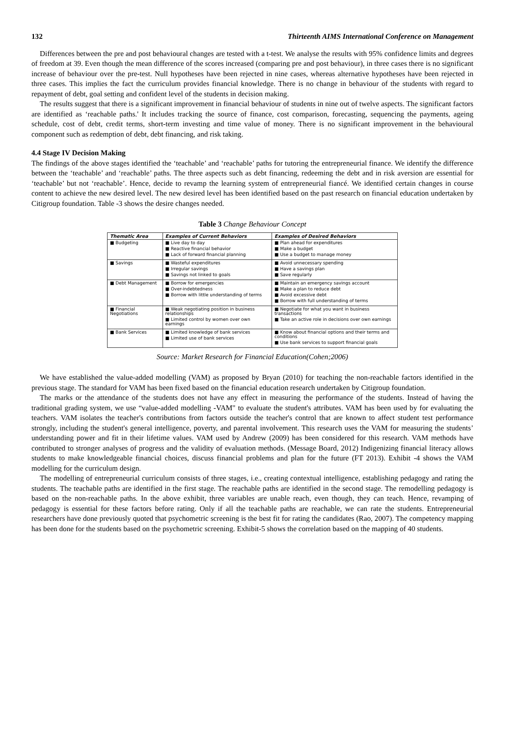132 Thirteenth AIMS International Conference on Management
Differences between the pre and post behavioural changes are tested with a t-test. We analyse the results with 95% confidence limits and degrees of freedom at 39. Even though the mean difference of the scores increased (comparing pre and post behaviour), in three cases there is no significant increase of behaviour over the pre-test. Null hypotheses have been rejected in nine cases, whereas alternative hypotheses have been rejected in three cases. This implies the fact the curriculum provides financial knowledge. There is no change in behaviour of the students with regard to repayment of debt, goal setting and confident level of the students in decision making.
The results suggest that there is a significant improvement in financial behaviour of students in nine out of twelve aspects. The significant factors are identified as ‘reachable paths.' It includes tracking the source of finance, cost comparison, forecasting, sequencing the payments, ageing schedule, cost of debt, credit terms, short-term investing and time value of money. There is no significant improvement in the behavioural component such as redemption of debt, debt financing, and risk taking.
4.4 Stage IV Decision Making
The findings of the above stages identified the ‘teachable’ and ‘reachable’ paths for tutoring the entrepreneurial finance. We identify the difference between the ‘teachable’ and ‘reachable’ paths. The three aspects such as debt financing, redeeming the debt and in risk aversion are essential for ‘teachable’ but not ‘reachable’. Hence, decide to revamp the learning system of entrepreneurial fiancé. We identified certain changes in course content to achieve the new desired level. The new desired level has been identified based on the past research on financial education undertaken by Citigroup foundation. Table -3 shows the desire changes needed.
Table 3 Change Behaviour Concept
| Thematic Area | Examples of Current Behaviors | Examples of Desired Behaviors |
| --- | --- | --- |
| ■ Budgeting | ■ Live day to day ■ Reactive financial behavior ■ Lack of forward financial planning | ■ Plan ahead for expenditures ■ Make a budget ■ Use a budget to manage money |
| ■ Savings | ■ Wasteful expenditures ■ Irregular savings ■ Savings not linked to goals | ■ Avoid unnecessary spending ■ Have a savings plan ■ Save regularly |
| ■ Debt Management | ■ Borrow for emergencies ■ Over-indebtedness ■ Borrow with little understanding of terms | ■ Maintain an emergency savings account ■ Make a plan to reduce debt ■ Avoid excessive debt ■ Borrow with full understanding of terms |
| ■ Financial Negotiations | ■ Weak negotiating position in business relationships ■ Limited control by women over own earnings | ■ Negotiate for what you want in business transactions ■ Take an active role in decisions over own earnings |
| ■ Bank Services | ■ Limited knowledge of bank services ■ Limited use of bank services | ■ Know about financial options and their terms and conditions ■ Use bank services to support financial goals |
Source: Market Research for Financial Education(Cohen;2006)
We have established the value-added modelling (VAM) as proposed by Bryan (2010) for teaching the non-reachable factors identified in the previous stage. The standard for VAM has been fixed based on the financial education research undertaken by Citigroup foundation.
The marks or the attendance of the students does not have any effect in measuring the performance of the students. Instead of having the traditional grading system, we use “value-added modelling -VAM" to evaluate the student's attributes. VAM has been used by for evaluating the teachers. VAM isolates the teacher's contributions from factors outside the teacher's control that are known to affect student test performance strongly, including the student's general intelligence, poverty, and parental involvement. This research uses the VAM for measuring the students’ understanding power and fit in their lifetime values. VAM used by Andrew (2009) has been considered for this research. VAM methods have contributed to stronger analyses of progress and the validity of evaluation methods. (Message Board, 2012) Indigenizing financial literacy allows students to make knowledgeable financial choices, discuss financial problems and plan for the future (FT 2013). Exhibit -4 shows the VAM modelling for the curriculum design.
The modelling of entrepreneurial curriculum consists of three stages, i.e., creating contextual intelligence, establishing pedagogy and rating the students. The teachable paths are identified in the first stage. The reachable paths are identified in the second stage. The remodelling pedagogy is based on the non-reachable paths. In the above exhibit, three variables are unable reach, even though, they can teach. Hence, revamping of pedagogy is essential for these factors before rating. Only if all the teachable paths are reachable, we can rate the students. Entrepreneurial researchers have done previously quoted that psychometric screening is the best fit for rating the candidates (Rao, 2007). The competency mapping has been done for the students based on the psychometric screening. Exhibit-5 shows the correlation based on the mapping of 40 students.